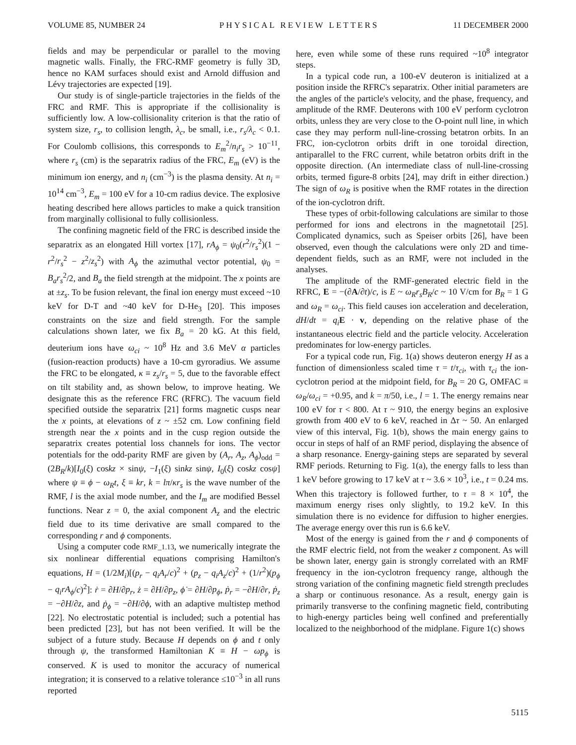VOLUME 85, NUMBER 24 PHYSICAL REVIEW LETTERS 11 DECEMBER 2000
fields and may be perpendicular or parallel to the moving magnetic walls. Finally, the FRC-RMF geometry is fully 3D, hence no KAM surfaces should exist and Arnold diffusion and Lévy trajectories are expected [19].
Our study is of single-particle trajectories in the fields of the FRC and RMF. This is appropriate if the collisionality is sufficiently low. A low-collisionality criterion is that the ratio of system size, r<sub>s</sub>, to collision length, λ<sub>c</sub>, be small, i.e., r<sub>s</sub>/λ<sub>c</sub> < 0.1. For Coulomb collisions, this corresponds to E<sub>m</sub><sup>2</sup>/n<sub>i</sub>r<sub>s</sub> > 10<sup>−11</sup>, where r<sub>s</sub> (cm) is the separatrix radius of the FRC, E<sub>m</sub> (eV) is the minimum ion energy, and n<sub>i</sub> (cm<sup>−3</sup>) is the plasma density. At n<sub>i</sub> = 10<sup>14</sup> cm<sup>−3</sup>, E<sub>m</sub> = 100 eV for a 10-cm radius device. The explosive heating described here allows particles to make a quick transition from marginally collisional to fully collisionless.
The confining magnetic field of the FRC is described inside the separatrix as an elongated Hill vortex [17], rA<sub>ϕ</sub> = ψ<sub>0</sub>(r<sup>2</sup>/r<sub>s</sub><sup>2</sup>)(1 − r<sup>2</sup>/r<sub>s</sub><sup>2</sup> − z<sup>2</sup>/z<sub>s</sub><sup>2</sup>) with A<sub>ϕ</sub> the azimuthal vector potential, ψ<sub>0</sub> = B<sub>a</sub>r<sub>s</sub><sup>2</sup>/2, and B<sub>a</sub> the field strength at the midpoint. The x points are at ±z<sub>s</sub>. To be fusion relevant, the final ion energy must exceed ~10 keV for D-T and ~40 keV for D-He<sub>3</sub> [20]. This imposes constraints on the size and field strength. For the sample calculations shown later, we fix B<sub>a</sub> = 20 kG. At this field, deuterium ions have ω<sub>ci</sub> ~ 10<sup>8</sup> Hz and 3.6 MeV α particles (fusion-reaction products) have a 10-cm gyroradius. We assume the FRC to be elongated, κ ≡ z<sub>s</sub>/r<sub>s</sub> = 5, due to the favorable effect on tilt stability and, as shown below, to improve heating. We designate this as the reference FRC (RFRC). The vacuum field specified outside the separatrix [21] forms magnetic cusps near the x points, at elevations of z ~ ±52 cm. Low confining field strength near the x points and in the cusp region outside the separatrix creates potential loss channels for ions. The vector potentials for the odd-parity RMF are given by (A<sub>r</sub>, A<sub>z</sub>, A<sub>ϕ</sub>)<sub>odd</sub> = (2B<sub>R</sub>/k)[I<sub>0</sub>(ξ) coskz × sinψ, −I<sub>1</sub>(ξ) sinkz sinψ, I<sub>0</sub>(ξ) coskz cosψ] where ψ ≡ ϕ − ω<sub>R</sub>t, ξ ≡ kr, k = lπ/κr<sub>s</sub> is the wave number of the RMF, l is the axial mode number, and the I<sub>m</sub> are modified Bessel functions. Near z = 0, the axial component A<sub>z</sub> and the electric field due to its time derivative are small compared to the corresponding r and ϕ components.
Using a computer code RMF_1.13, we numerically integrate the six nonlinear differential equations comprising Hamilton's equations, H = (1/2M<sub>i</sub>)[(p<sub>r</sub> − q<sub>i</sub>A<sub>r</sub>/c)<sup>2</sup> + (p<sub>z</sub> − q<sub>i</sub>A<sub>z</sub>/c)<sup>2</sup> + (1/r<sup>2</sup>)(p<sub>ϕ</sub> − q<sub>i</sub>rA<sub>ϕ</sub>/c)<sup>2</sup>]: ṙ = ∂H/∂p<sub>r</sub>, ż = ∂H/∂p<sub>z</sub>, ϕ̇ = ∂H/∂p<sub>ϕ</sub>, ṗ<sub>r</sub> = −∂H/∂r, ṗ<sub>z</sub> = −∂H/∂z, and ṗ<sub>ϕ</sub> = −∂H/∂ϕ, with an adaptive multistep method [22]. No electrostatic potential is included; such a potential has been predicted [23], but has not been verified. It will be the subject of a future study. Because H depends on ϕ and t only through ψ, the transformed Hamiltonian K ≡ H − ωp<sub>ϕ</sub> is conserved. K is used to monitor the accuracy of numerical integration; it is conserved to a relative tolerance ≤10<sup>−3</sup> in all runs reported
here, even while some of these runs required ~10<sup>8</sup> integrator steps.
In a typical code run, a 100-eV deuteron is initialized at a position inside the RFRC's separatrix. Other initial parameters are the angles of the particle's velocity, and the phase, frequency, and amplitude of the RMF. Deuterons with 100 eV perform cyclotron orbits, unless they are very close to the O-point null line, in which case they may perform null-line-crossing betatron orbits. In an FRC, ion-cyclotron orbits drift in one toroidal direction, antiparallel to the FRC current, while betatron orbits drift in the opposite direction. (An intermediate class of null-line-crossing orbits, termed figure-8 orbits [24], may drift in either direction.) The sign of ω<sub>R</sub> is positive when the RMF rotates in the direction of the ion-cyclotron drift.
These types of orbit-following calculations are similar to those performed for ions and electrons in the magnetotail [25]. Complicated dynamics, such as Speiser orbits [26], have been observed, even though the calculations were only 2D and time-dependent fields, such as an RMF, were not included in the analyses.
The amplitude of the RMF-generated electric field in the RFRC, E = −(∂A/∂t)/c, is E ~ ω<sub>R</sub>r<sub>s</sub>B<sub>R</sub>/c ~ 10 V/cm for B<sub>R</sub> = 1 G and ω<sub>R</sub> = ω<sub>ci</sub>. This field causes ion acceleration and deceleration, dH/dt = q<sub>i</sub> E · v, depending on the relative phase of the instantaneous electric field and the particle velocity. Acceleration predominates for low-energy particles.
For a typical code run, Fig. 1(a) shows deuteron energy H as a function of dimensionless scaled time τ = t/τ<sub>ci</sub>, with τ<sub>ci</sub> the ion-cyclotron period at the midpoint field, for B<sub>R</sub> = 20 G, OMFAC ≡ ω<sub>R</sub>/ω<sub>ci</sub> = +0.95, and k = π/50, i.e., l = 1. The energy remains near 100 eV for τ < 800. At τ ~ 910, the energy begins an explosive growth from 400 eV to 6 keV, reached in Δτ ~ 50. An enlarged view of this interval, Fig. 1(b), shows the main energy gains to occur in steps of half of an RMF period, displaying the absence of a sharp resonance. Energy-gaining steps are separated by several RMF periods. Returning to Fig. 1(a), the energy falls to less than 1 keV before growing to 17 keV at τ ~ 3.6 × 10<sup>3</sup>, i.e., t = 0.24 ms. When this trajectory is followed further, to τ = 8 × 10<sup>4</sup>, the maximum energy rises only slightly, to 19.2 keV. In this simulation there is no evidence for diffusion to higher energies. The average energy over this run is 6.6 keV.
Most of the energy is gained from the r and ϕ components of the RMF electric field, not from the weaker z component. As will be shown later, energy gain is strongly correlated with an RMF frequency in the ion-cyclotron frequency range, although the strong variation of the confining magnetic field strength precludes a sharp or continuous resonance. As a result, energy gain is primarily transverse to the confining magnetic field, contributing to high-energy particles being well confined and preferentially localized to the neighborhood of the midplane. Figure 1(c) shows
5115